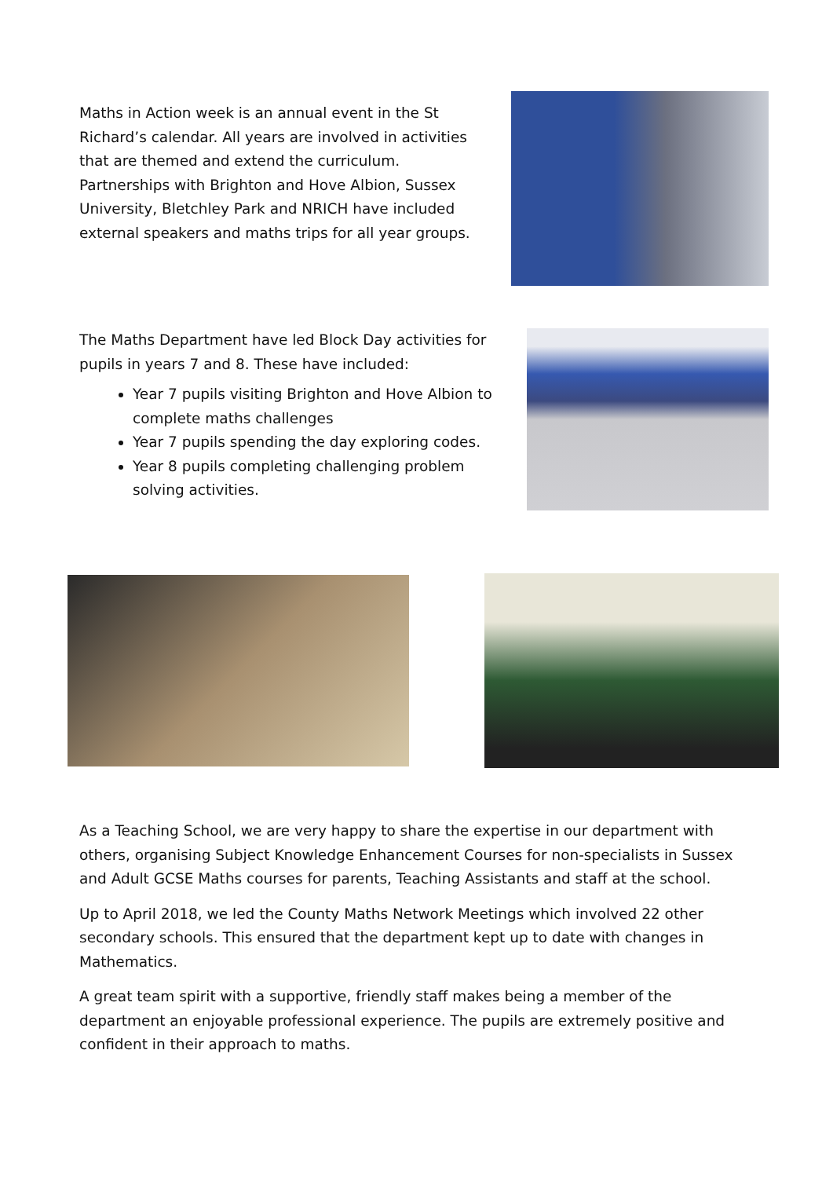Maths in Action week is an annual event in the St Richard’s calendar. All years are involved in activities that are themed and extend the curriculum. Partnerships with Brighton and Hove Albion, Sussex University, Bletchley Park and NRICH have included external speakers and maths trips for all year groups.
The Maths Department have led Block Day activities for pupils in years 7 and 8. These have included:
Year 7 pupils visiting Brighton and Hove Albion to complete maths challenges
Year 7 pupils spending the day exploring codes.
Year 8 pupils completing challenging problem solving activities.
As a Teaching School, we are very happy to share the expertise in our department with others, organising Subject Knowledge Enhancement Courses for non-specialists in Sussex and Adult GCSE Maths courses for parents, Teaching Assistants and staff at the school.
Up to April 2018, we led the County Maths Network Meetings which involved 22 other secondary schools. This ensured that the department kept up to date with changes in Mathematics.
A great team spirit with a supportive, friendly staff makes being a member of the department an enjoyable professional experience. The pupils are extremely positive and confident in their approach to maths.